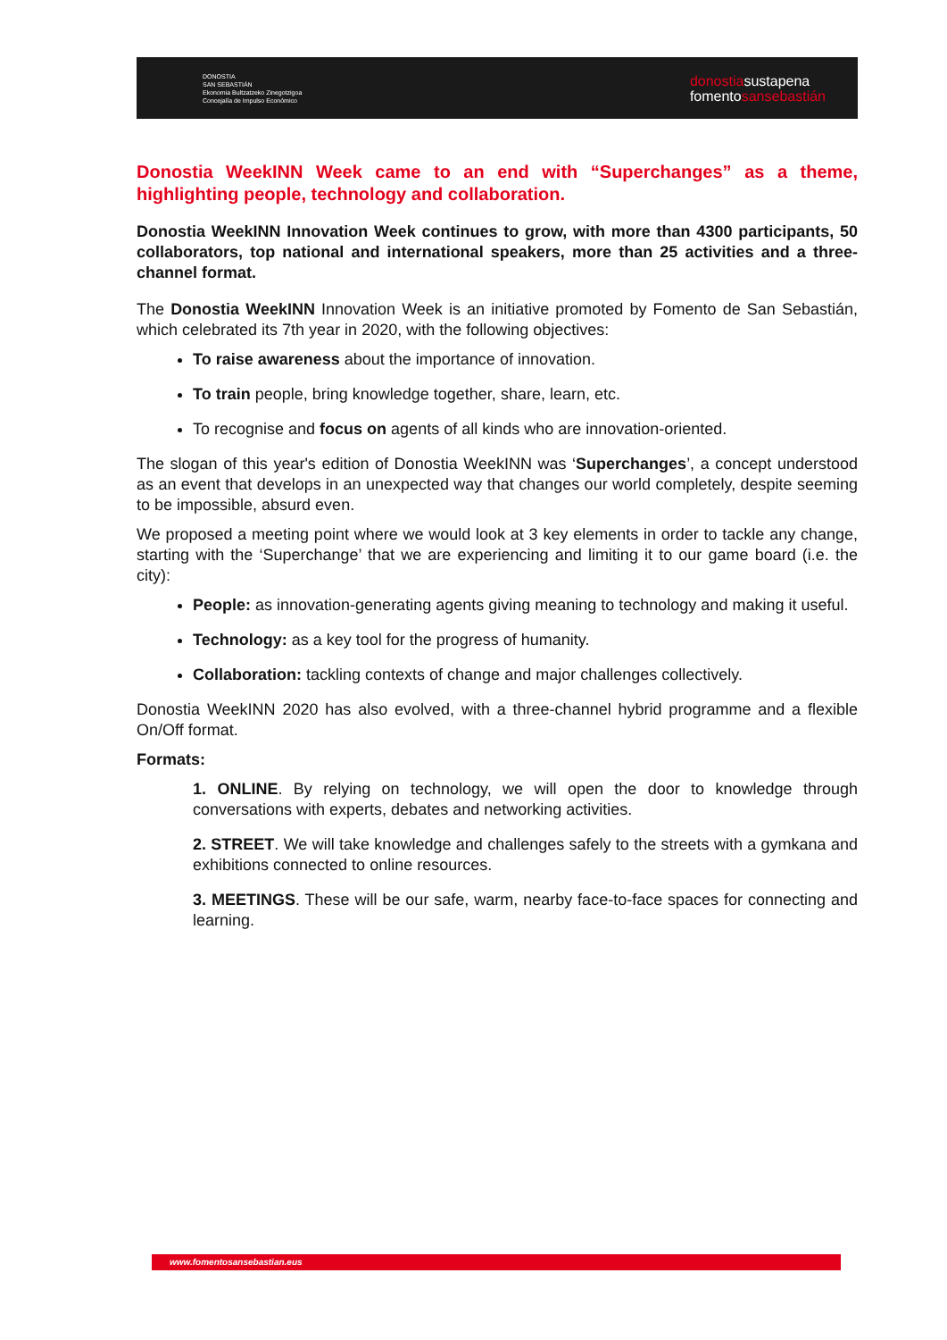DONOSTIA
SAN SEBASTIÁN
Ekonomia Bultzatzeko Zinegotzigoa
Concejalía de Impulso Económico
donostiasustapena
fomentosansebastián
Donostia WeekINN Week came to an end with “Superchanges” as a theme, highlighting people, technology and collaboration.
Donostia WeekINN Innovation Week continues to grow, with more than 4300 participants, 50 collaborators, top national and international speakers, more than 25 activities and a three-channel format.
The Donostia WeekINN Innovation Week is an initiative promoted by Fomento de San Sebastián, which celebrated its 7th year in 2020, with the following objectives:
To raise awareness about the importance of innovation.
To train people, bring knowledge together, share, learn, etc.
To recognise and focus on agents of all kinds who are innovation-oriented.
The slogan of this year's edition of Donostia WeekINN was ‘Superchanges’, a concept understood as an event that develops in an unexpected way that changes our world completely, despite seeming to be impossible, absurd even.
We proposed a meeting point where we would look at 3 key elements in order to tackle any change, starting with the ‘Superchange’ that we are experiencing and limiting it to our game board (i.e. the city):
People: as innovation-generating agents giving meaning to technology and making it useful.
Technology: as a key tool for the progress of humanity.
Collaboration: tackling contexts of change and major challenges collectively.
Donostia WeekINN 2020 has also evolved, with a three-channel hybrid programme and a flexible On/Off format.
Formats:
1. ONLINE. By relying on technology, we will open the door to knowledge through conversations with experts, debates and networking activities.
2. STREET. We will take knowledge and challenges safely to the streets with a gymkana and exhibitions connected to online resources.
3. MEETINGS. These will be our safe, warm, nearby face-to-face spaces for connecting and learning.
www.fomentosansebastian.eus